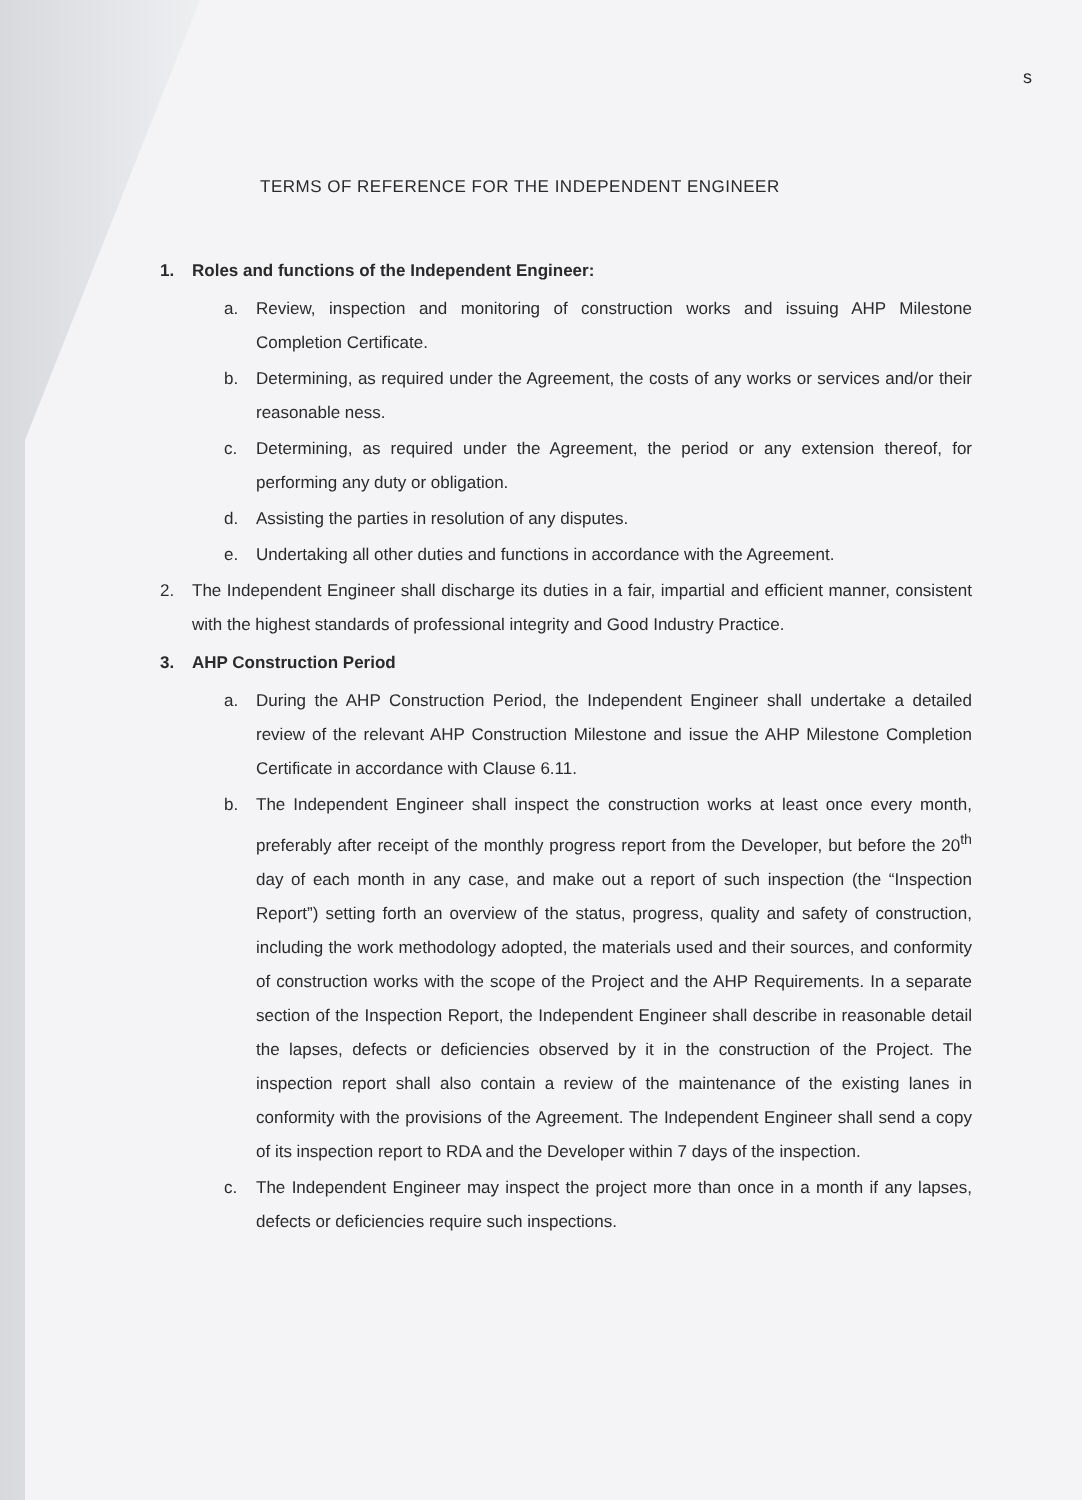s
TERMS OF REFERENCE FOR THE INDEPENDENT ENGINEER
1. Roles and functions of the Independent Engineer:
a. Review, inspection and monitoring of construction works and issuing AHP Milestone Completion Certificate.
b. Determining, as required under the Agreement, the costs of any works or services and/or their reasonable ness.
c. Determining, as required under the Agreement, the period or any extension thereof, for performing any duty or obligation.
d. Assisting the parties in resolution of any disputes.
e. Undertaking all other duties and functions in accordance with the Agreement.
2. The Independent Engineer shall discharge its duties in a fair, impartial and efficient manner, consistent with the highest standards of professional integrity and Good Industry Practice.
3. AHP Construction Period
a. During the AHP Construction Period, the Independent Engineer shall undertake a detailed review of the relevant AHP Construction Milestone and issue the AHP Milestone Completion Certificate in accordance with Clause 6.11.
b. The Independent Engineer shall inspect the construction works at least once every month, preferably after receipt of the monthly progress report from the Developer, but before the 20<sup>th</sup> day of each month in any case, and make out a report of such inspection (the “Inspection Report”) setting forth an overview of the status, progress, quality and safety of construction, including the work methodology adopted, the materials used and their sources, and conformity of construction works with the scope of the Project and the AHP Requirements. In a separate section of the Inspection Report, the Independent Engineer shall describe in reasonable detail the lapses, defects or deficiencies observed by it in the construction of the Project. The inspection report shall also contain a review of the maintenance of the existing lanes in conformity with the provisions of the Agreement. The Independent Engineer shall send a copy of its inspection report to RDA and the Developer within 7 days of the inspection.
c. The Independent Engineer may inspect the project more than once in a month if any lapses, defects or deficiencies require such inspections.